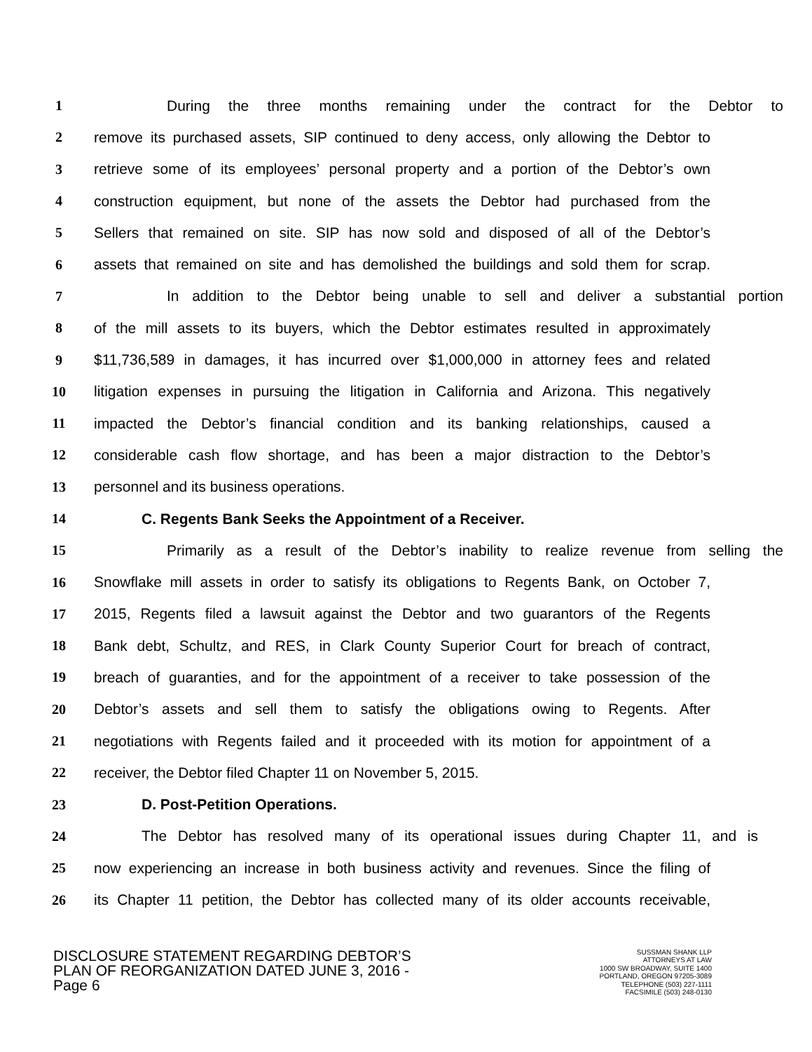1 During the three months remaining under the contract for the Debtor to
2 remove its purchased assets, SIP continued to deny access, only allowing the Debtor to
3 retrieve some of its employees’ personal property and a portion of the Debtor’s own
4 construction equipment, but none of the assets the Debtor had purchased from the
5 Sellers that remained on site. SIP has now sold and disposed of all of the Debtor’s
6 assets that remained on site and has demolished the buildings and sold them for scrap.
7 In addition to the Debtor being unable to sell and deliver a substantial portion
8 of the mill assets to its buyers, which the Debtor estimates resulted in approximately
9 $11,736,589 in damages, it has incurred over $1,000,000 in attorney fees and related
10 litigation expenses in pursuing the litigation in California and Arizona. This negatively
11 impacted the Debtor’s financial condition and its banking relationships, caused a
12 considerable cash flow shortage, and has been a major distraction to the Debtor’s
13 personnel and its business operations.
14 C. Regents Bank Seeks the Appointment of a Receiver.
15 Primarily as a result of the Debtor’s inability to realize revenue from selling the
16 Snowflake mill assets in order to satisfy its obligations to Regents Bank, on October 7,
17 2015, Regents filed a lawsuit against the Debtor and two guarantors of the Regents
18 Bank debt, Schultz, and RES, in Clark County Superior Court for breach of contract,
19 breach of guaranties, and for the appointment of a receiver to take possession of the
20 Debtor’s assets and sell them to satisfy the obligations owing to Regents. After
21 negotiations with Regents failed and it proceeded with its motion for appointment of a
22 receiver, the Debtor filed Chapter 11 on November 5, 2015.
23 D. Post-Petition Operations.
24 The Debtor has resolved many of its operational issues during Chapter 11, and is
25 now experiencing an increase in both business activity and revenues. Since the filing of
26 its Chapter 11 petition, the Debtor has collected many of its older accounts receivable,
DISCLOSURE STATEMENT REGARDING DEBTOR’S
PLAN OF REORGANIZATION DATED JUNE 3, 2016 -
Page 6
SUSSMAN SHANK LLP
ATTORNEYS AT LAW
1000 SW BROADWAY, SUITE 1400
PORTLAND, OREGON 97205-3089
TELEPHONE (503) 227-1111
FACSIMILE (503) 248-0130